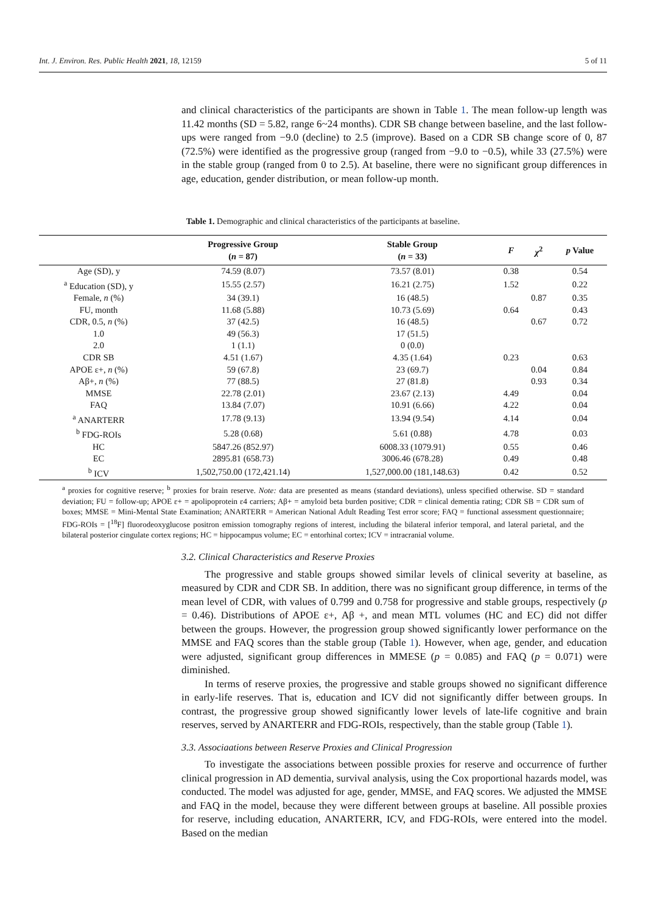Int. J. Environ. Res. Public Health 2021, 18, 12159 5 of 11
and clinical characteristics of the participants are shown in Table 1. The mean follow-up length was 11.42 months (SD = 5.82, range 6~24 months). CDR SB change between baseline, and the last follow-ups were ranged from −9.0 (decline) to 2.5 (improve). Based on a CDR SB change score of 0, 87 (72.5%) were identified as the progressive group (ranged from −9.0 to −0.5), while 33 (27.5%) were in the stable group (ranged from 0 to 2.5). At baseline, there were no significant group differences in age, education, gender distribution, or mean follow-up month.
Table 1. Demographic and clinical characteristics of the participants at baseline.
| | Progressive Group ( n = 87) | Stable Group ( n = 33) | F | χ<sup>2</sup> | p Value |
| --- | --- | --- | --- | --- | --- |
| Age (SD), y | 74.59 (8.07) | 73.57 (8.01) | 0.38 | | 0.54 |
| <sup>a</sup> Education (SD), y | 15.55 (2.57) | 16.21 (2.75) | 1.52 | | 0.22 |
| Female, n (%) | 34 (39.1) | 16 (48.5) | | 0.87 | 0.35 |
| FU, month | 11.68 (5.88) | 10.73 (5.69) | 0.64 | | 0.43 |
| CDR, 0.5, n (%) | 37 (42.5) | 16 (48.5) | | 0.67 | 0.72 |
| 1.0 | 49 (56.3) | 17 (51.5) | | | |
| 2.0 | 1 (1.1) | 0 (0.0) | | | |
| CDR SB | 4.51 (1.67) | 4.35 (1.64) | 0.23 | | 0.63 |
| APOE ε+, n (%) | 59 (67.8) | 23 (69.7) | | 0.04 | 0.84 |
| Aβ+, n (%) | 77 (88.5) | 27 (81.8) | | 0.93 | 0.34 |
| MMSE | 22.78 (2.01) | 23.67 (2.13) | 4.49 | | 0.04 |
| FAQ | 13.84 (7.07) | 10.91 (6.66) | 4.22 | | 0.04 |
| <sup>a</sup> ANARTERR | 17.78 (9.13) | 13.94 (9.54) | 4.14 | | 0.04 |
| <sup>b</sup> FDG-ROIs | 5.28 (0.68) | 5.61 (0.88) | 4.78 | | 0.03 |
| HC | 5847.26 (852.97) | 6008.33 (1079.91) | 0.55 | | 0.46 |
| EC | 2895.81 (658.73) | 3006.46 (678.28) | 0.49 | | 0.48 |
| <sup>b</sup> ICV | 1,502,750.00 (172,421.14) | 1,527,000.00 (181,148.63) | 0.42 | | 0.52 |
<sup>a</sup> proxies for cognitive reserve; <sup>b</sup> proxies for brain reserve. Note: data are presented as means (standard deviations), unless specified otherwise. SD = standard deviation; FU = follow-up; APOE ε+ = apolipoprotein ε4 carriers; Aβ+ = amyloid beta burden positive; CDR = clinical dementia rating; CDR SB = CDR sum of boxes; MMSE = Mini-Mental State Examination; ANARTERR = American National Adult Reading Test error score; FAQ = functional assessment questionnaire; FDG-ROIs = [<sup>18</sup>F] fluorodeoxyglucose positron emission tomography regions of interest, including the bilateral inferior temporal, and lateral parietal, and the bilateral posterior cingulate cortex regions; HC = hippocampus volume; EC = entorhinal cortex; ICV = intracranial volume.
3.2. Clinical Characteristics and Reserve Proxies
The progressive and stable groups showed similar levels of clinical severity at baseline, as measured by CDR and CDR SB. In addition, there was no significant group difference, in terms of the mean level of CDR, with values of 0.799 and 0.758 for progressive and stable groups, respectively (p = 0.46). Distributions of APOE ε+, Aβ +, and mean MTL volumes (HC and EC) did not differ between the groups. However, the progression group showed significantly lower performance on the MMSE and FAQ scores than the stable group (Table 1). However, when age, gender, and education were adjusted, significant group differences in MMESE (p = 0.085) and FAQ (p = 0.071) were diminished.
In terms of reserve proxies, the progressive and stable groups showed no significant difference in early-life reserves. That is, education and ICV did not significantly differ between groups. In contrast, the progressive group showed significantly lower levels of late-life cognitive and brain reserves, served by ANARTERR and FDG-ROIs, respectively, than the stable group (Table 1).
3.3. Associaations between Reserve Proxies and Clinical Progression
To investigate the associations between possible proxies for reserve and occurrence of further clinical progression in AD dementia, survival analysis, using the Cox proportional hazards model, was conducted. The model was adjusted for age, gender, MMSE, and FAQ scores. We adjusted the MMSE and FAQ in the model, because they were different between groups at baseline. All possible proxies for reserve, including education, ANARTERR, ICV, and FDG-ROIs, were entered into the model. Based on the median